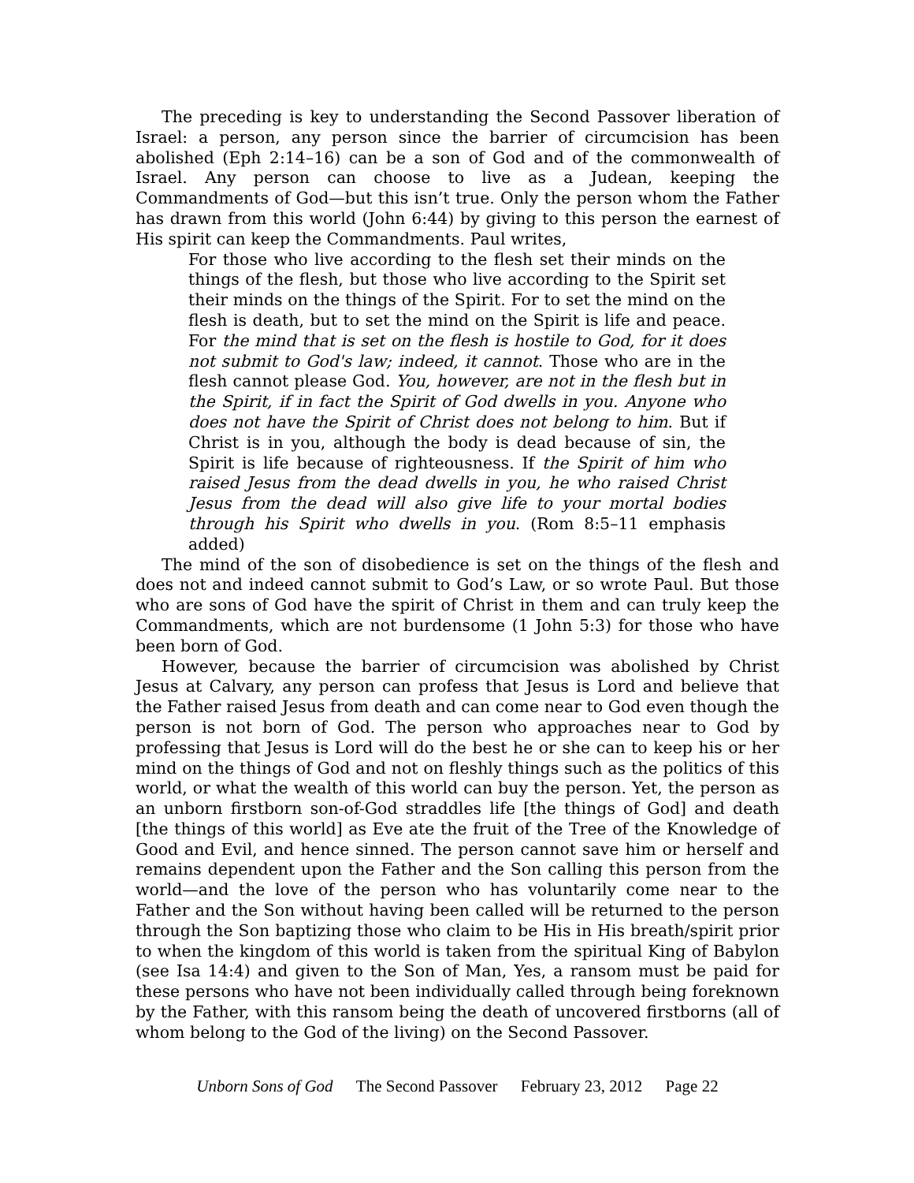The preceding is key to understanding the Second Passover liberation of Israel: a person, any person since the barrier of circumcision has been abolished (Eph 2:14–16) can be a son of God and of the commonwealth of Israel. Any person can choose to live as a Judean, keeping the Commandments of God—but this isn’t true. Only the person whom the Father has drawn from this world (John 6:44) by giving to this person the earnest of His spirit can keep the Commandments. Paul writes,
For those who live according to the flesh set their minds on the things of the flesh, but those who live according to the Spirit set their minds on the things of the Spirit. For to set the mind on the flesh is death, but to set the mind on the Spirit is life and peace. For the mind that is set on the flesh is hostile to God, for it does not submit to God's law; indeed, it cannot. Those who are in the flesh cannot please God. You, however, are not in the flesh but in the Spirit, if in fact the Spirit of God dwells in you. Anyone who does not have the Spirit of Christ does not belong to him. But if Christ is in you, although the body is dead because of sin, the Spirit is life because of righteousness. If the Spirit of him who raised Jesus from the dead dwells in you, he who raised Christ Jesus from the dead will also give life to your mortal bodies through his Spirit who dwells in you. (Rom 8:5–11 emphasis added)
The mind of the son of disobedience is set on the things of the flesh and does not and indeed cannot submit to God’s Law, or so wrote Paul. But those who are sons of God have the spirit of Christ in them and can truly keep the Commandments, which are not burdensome (1 John 5:3) for those who have been born of God.
However, because the barrier of circumcision was abolished by Christ Jesus at Calvary, any person can profess that Jesus is Lord and believe that the Father raised Jesus from death and can come near to God even though the person is not born of God. The person who approaches near to God by professing that Jesus is Lord will do the best he or she can to keep his or her mind on the things of God and not on fleshly things such as the politics of this world, or what the wealth of this world can buy the person. Yet, the person as an unborn firstborn son-of-God straddles life [the things of God] and death [the things of this world] as Eve ate the fruit of the Tree of the Knowledge of Good and Evil, and hence sinned. The person cannot save him or herself and remains dependent upon the Father and the Son calling this person from the world—and the love of the person who has voluntarily come near to the Father and the Son without having been called will be returned to the person through the Son baptizing those who claim to be His in His breath/spirit prior to when the kingdom of this world is taken from the spiritual King of Babylon (see Isa 14:4) and given to the Son of Man, Yes, a ransom must be paid for these persons who have not been individually called through being foreknown by the Father, with this ransom being the death of uncovered firstborns (all of whom belong to the God of the living) on the Second Passover.
Unborn Sons of God The Second Passover February 23, 2012 Page 22